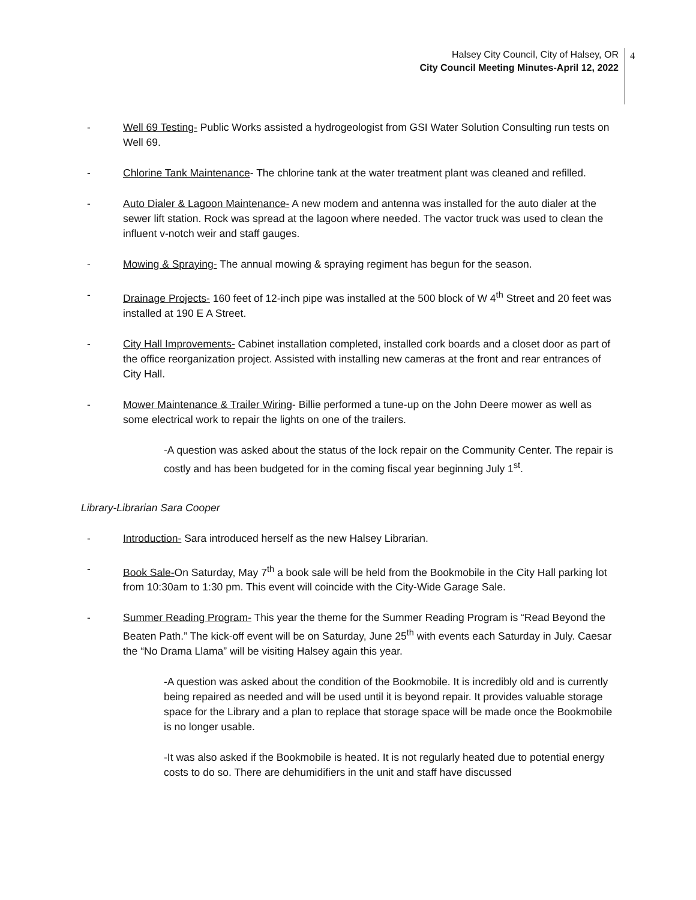Halsey City Council, City of Halsey, OR
City Council Meeting Minutes-April 12, 2022
4
- Well 69 Testing- Public Works assisted a hydrogeologist from GSI Water Solution Consulting run tests on Well 69.
- Chlorine Tank Maintenance- The chlorine tank at the water treatment plant was cleaned and refilled.
- Auto Dialer & Lagoon Maintenance- A new modem and antenna was installed for the auto dialer at the sewer lift station. Rock was spread at the lagoon where needed. The vactor truck was used to clean the influent v-notch weir and staff gauges.
- Mowing & Spraying- The annual mowing & spraying regiment has begun for the season.
- Drainage Projects- 160 feet of 12-inch pipe was installed at the 500 block of W 4<sup>th</sup> Street and 20 feet was installed at 190 E A Street.
- City Hall Improvements- Cabinet installation completed, installed cork boards and a closet door as part of the office reorganization project. Assisted with installing new cameras at the front and rear entrances of City Hall.
- Mower Maintenance & Trailer Wiring- Billie performed a tune-up on the John Deere mower as well as some electrical work to repair the lights on one of the trailers.
-A question was asked about the status of the lock repair on the Community Center. The repair is costly and has been budgeted for in the coming fiscal year beginning July 1<sup>st</sup>.
Library-Librarian Sara Cooper
- Introduction- Sara introduced herself as the new Halsey Librarian.
- Book Sale-On Saturday, May 7<sup>th</sup> a book sale will be held from the Bookmobile in the City Hall parking lot from 10:30am to 1:30 pm. This event will coincide with the City-Wide Garage Sale.
- Summer Reading Program- This year the theme for the Summer Reading Program is “Read Beyond the Beaten Path.” The kick-off event will be on Saturday, June 25<sup>th</sup> with events each Saturday in July. Caesar the “No Drama Llama” will be visiting Halsey again this year.
-A question was asked about the condition of the Bookmobile. It is incredibly old and is currently being repaired as needed and will be used until it is beyond repair. It provides valuable storage space for the Library and a plan to replace that storage space will be made once the Bookmobile is no longer usable.
-It was also asked if the Bookmobile is heated. It is not regularly heated due to potential energy costs to do so. There are dehumidifiers in the unit and staff have discussed